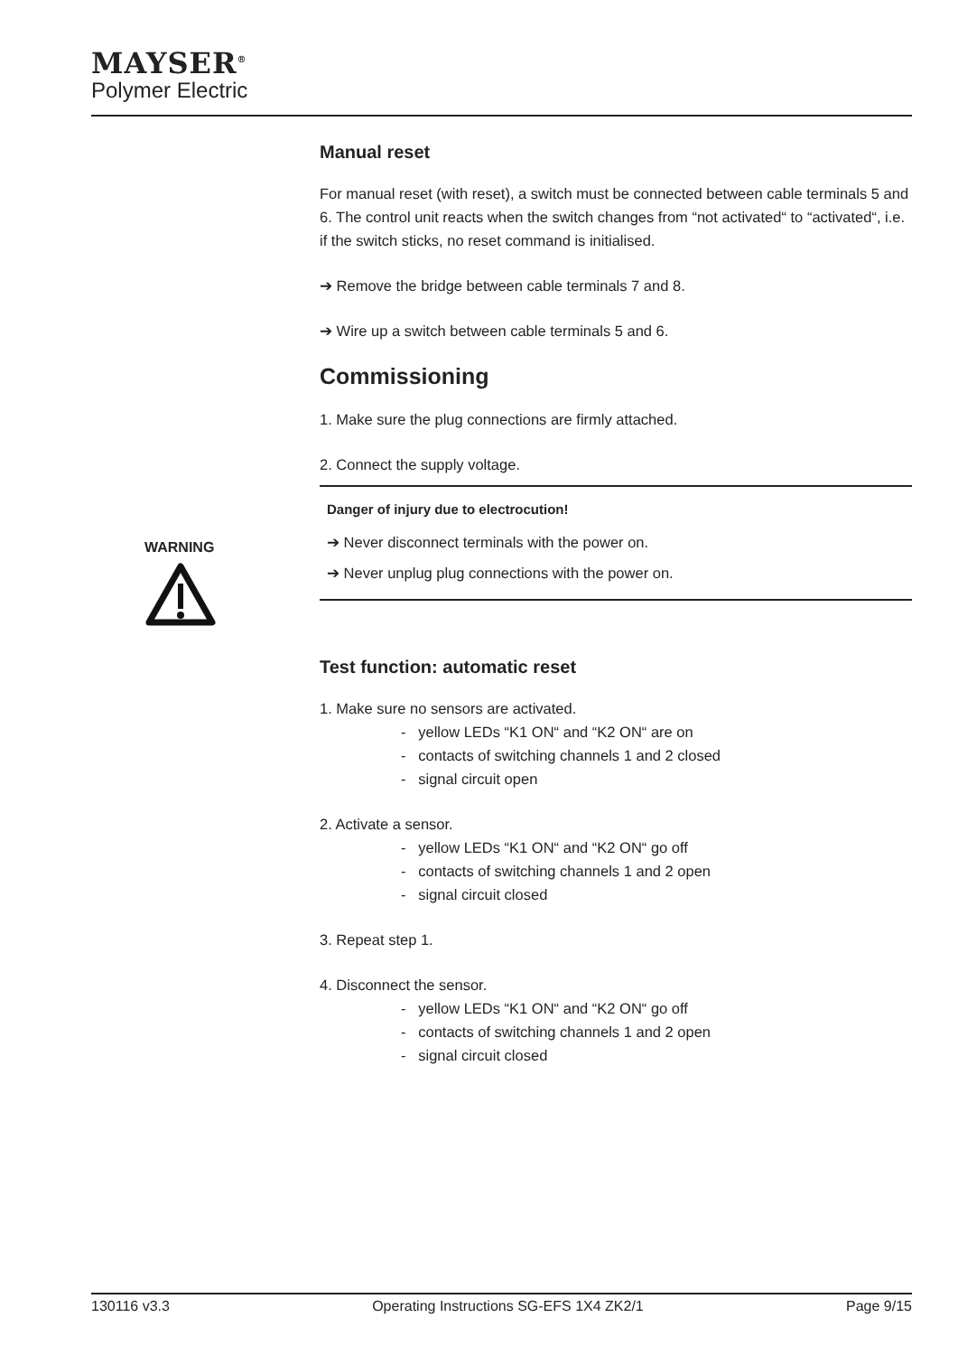MAYSER<sup>®</sup>
Polymer Electric
WARNING
Manual reset
For manual reset (with reset), a switch must be connected between cable terminals 5 and 6. The control unit reacts when the switch changes from “not activated“ to “activated“, i.e. if the switch sticks, no reset command is initialised.
➔ Remove the bridge between cable terminals 7 and 8.
➔ Wire up a switch between cable terminals 5 and 6.
Commissioning
1. Make sure the plug connections are firmly attached.
2. Connect the supply voltage.
Danger of injury due to electrocution!
➔ Never disconnect terminals with the power on.
➔ Never unplug plug connections with the power on.
Test function: automatic reset
1. Make sure no sensors are activated.
- yellow LEDs “K1 ON“ and “K2 ON“ are on
- contacts of switching channels 1 and 2 closed
- signal circuit open
2. Activate a sensor.
- yellow LEDs “K1 ON“ and “K2 ON“ go off
- contacts of switching channels 1 and 2 open
- signal circuit closed
3. Repeat step 1.
4. Disconnect the sensor.
- yellow LEDs “K1 ON“ and “K2 ON“ go off
- contacts of switching channels 1 and 2 open
- signal circuit closed
130116 v3.3 Operating Instructions SG-EFS 1X4 ZK2/1 Page 9/15